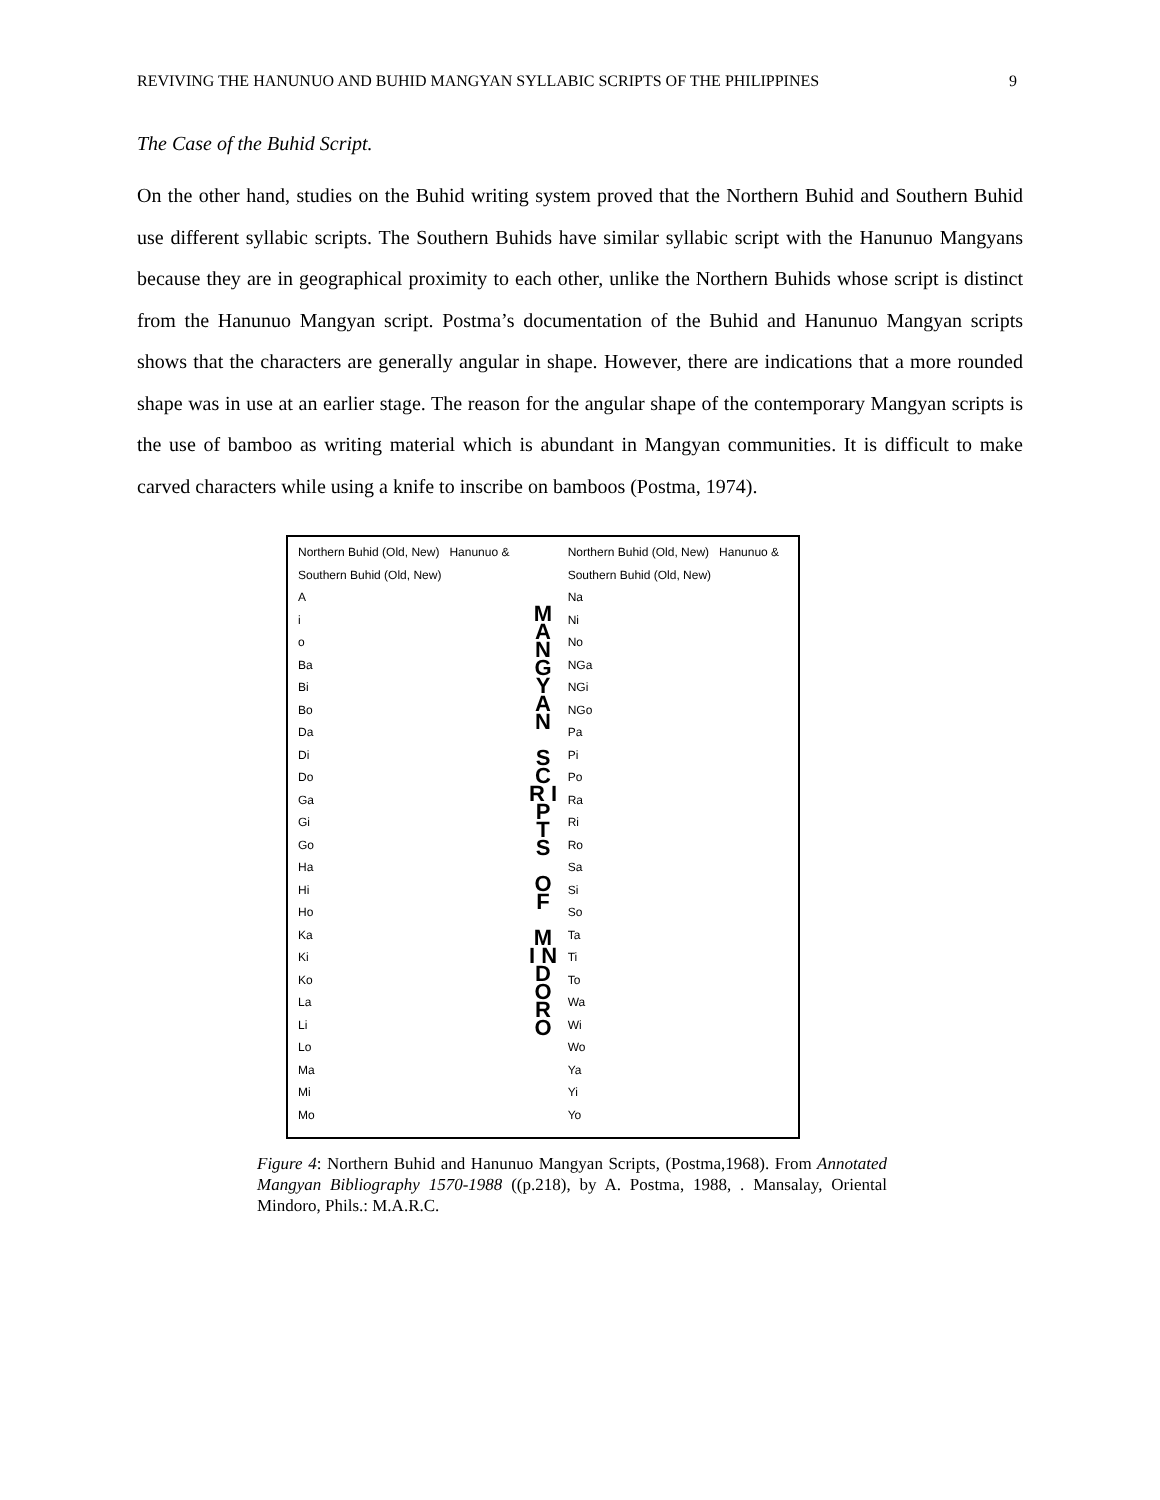REVIVING THE HANUNUO AND BUHID MANGYAN SYLLABIC SCRIPTS OF THE PHILIPPINES 9
The Case of the Buhid Script.
On the other hand, studies on the Buhid writing system proved that the Northern Buhid and Southern Buhid use different syllabic scripts. The Southern Buhids have similar syllabic script with the Hanunuo Mangyans because they are in geographical proximity to each other, unlike the Northern Buhids whose script is distinct from the Hanunuo Mangyan script. Postma’s documentation of the Buhid and Hanunuo Mangyan scripts shows that the characters are generally angular in shape. However, there are indications that a more rounded shape was in use at an earlier stage. The reason for the angular shape of the contemporary Mangyan scripts is the use of bamboo as writing material which is abundant in Mangyan communities. It is difficult to make carved characters while using a knife to inscribe on bamboos (Postma, 1974).
Northern Buhid (Old, New) Hanunuo & Southern Buhid (Old, New)
A
i
o
Ba
Bi
Bo
Da
Di
Do
Ga
Gi
Go
Ha
Hi
Ho
Ka
Ki
Ko
La
Li
Lo
Ma
Mi
Mo
M A N G Y A N
S C R I P T S
O F
M I N D O R O
Northern Buhid (Old, New) Hanunuo & Southern Buhid (Old, New)
Na
Ni
No
NGa
NGi
NGo
Pa
Pi
Po
Ra
Ri
Ro
Sa
Si
So
Ta
Ti
To
Wa
Wi
Wo
Ya
Yi
Yo
Figure 4: Northern Buhid and Hanunuo Mangyan Scripts, (Postma,1968). From Annotated Mangyan Bibliography 1570-1988 ((p.218), by A. Postma, 1988, . Mansalay, Oriental Mindoro, Phils.: M.A.R.C.